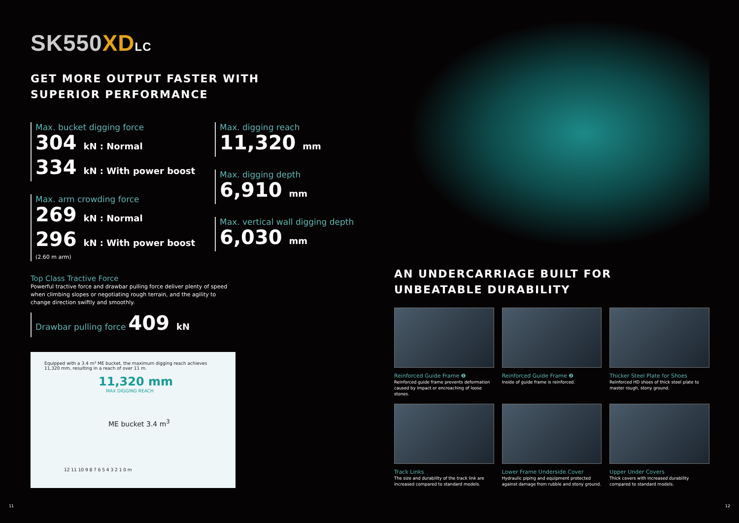SK550XD LC
GET MORE OUTPUT FASTER WITH
SUPERIOR PERFORMANCE
Max. bucket digging force
304 kN : Normal
334 kN : With power boost
Max. arm crowding force
269 kN : Normal
296 kN : With power boost
(2.60 m arm)
Max. digging reach
11,320 mm
Max. digging depth
6,910 mm
Max. vertical wall digging depth
6,030 mm
Top Class Tractive Force
Powerful tractive force and drawbar pulling force deliver plenty of speed when climbing slopes or negotiating rough terrain, and the agility to change direction swiftly and smoothly.
Drawbar pulling force 409 kN
Equipped with a 3.4 m³ ME bucket, the maximum digging reach achieves 11,320 mm, resulting in a reach of over 11 m.
11,320 mm
MAX DIGGING REACH
ME bucket 3.4 m<sup>3</sup>
12 11 10 9 8 7 6 5 4 3 2 1 0 m
AN UNDERCARRIAGE BUILT FOR
UNBEATABLE DURABILITY
Reinforced Guide Frame ❶
Reinforced guide frame prevents deformation caused by impact or encroaching of loose stones.
Reinforced Guide Frame ❷
Inside of guide frame is reinforced.
Thicker Steel Plate for Shoes
Reinforced HD shoes of thick steel plate to master rough, stony ground.
Track Links
The size and durability of the track link are increased compared to standard models.
Lower Frame Underside Cover
Hydraulic piping and equipment protected against damage from rubble and stony ground.
Upper Under Covers
Thick covers with increased durability compared to standard models.
11 12